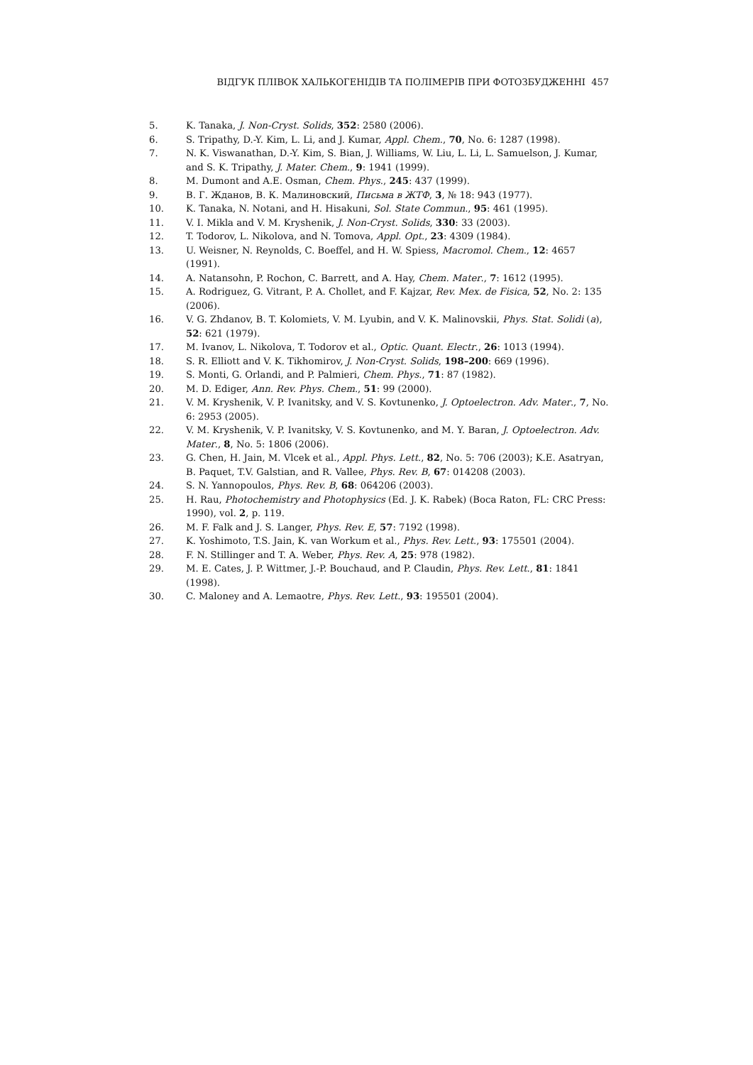ВІДГУК ПЛІВОК ХАЛЬКОГЕНІДІВ ТА ПОЛІМЕРІВ ПРИ ФОТОЗБУДЖЕННІ 457
5. K. Tanaka, J. Non-Cryst. Solids, 352: 2580 (2006).
6. S. Tripathy, D.-Y. Kim, L. Li, and J. Kumar, Appl. Chem., 70, No. 6: 1287 (1998).
7. N. K. Viswanathan, D.-Y. Kim, S. Bian, J. Williams, W. Liu, L. Li, L. Samuelson, J. Kumar, and S. K. Tripathy, J. Mater. Chem., 9: 1941 (1999).
8. M. Dumont and A.E. Osman, Chem. Phys., 245: 437 (1999).
9. В. Г. Жданов, В. К. Малиновский, Письма в ЖТФ, 3, № 18: 943 (1977).
10. K. Tanaka, N. Notani, and H. Hisakuni, Sol. State Commun., 95: 461 (1995).
11. V. I. Mikla and V. M. Kryshenik, J. Non-Cryst. Solids, 330: 33 (2003).
12. T. Todorov, L. Nikolova, and N. Tomova, Appl. Opt., 23: 4309 (1984).
13. U. Weisner, N. Reynolds, C. Boeffel, and H. W. Spiess, Macromol. Chem., 12: 4657 (1991).
14. A. Natansohn, P. Rochon, C. Barrett, and A. Hay, Chem. Mater., 7: 1612 (1995).
15. A. Rodriguez, G. Vitrant, P. A. Chollet, and F. Kajzar, Rev. Mex. de Fisica, 52, No. 2: 135 (2006).
16. V. G. Zhdanov, B. T. Kolomiets, V. M. Lyubin, and V. K. Malinovskii, Phys. Stat. Solidi (a), 52: 621 (1979).
17. M. Ivanov, L. Nikolova, T. Todorov et al., Optic. Quant. Electr., 26: 1013 (1994).
18. S. R. Elliott and V. K. Tikhomirov, J. Non-Cryst. Solids, 198–200: 669 (1996).
19. S. Monti, G. Orlandi, and P. Palmieri, Chem. Phys., 71: 87 (1982).
20. M. D. Ediger, Ann. Rev. Phys. Chem., 51: 99 (2000).
21. V. M. Kryshenik, V. P. Ivanitsky, and V. S. Kovtunenko, J. Optoelectron. Adv. Mater., 7, No. 6: 2953 (2005).
22. V. M. Kryshenik, V. P. Ivanitsky, V. S. Kovtunenko, and M. Y. Baran, J. Opto­electron. Adv. Mater., 8, No. 5: 1806 (2006).
23. G. Chen, H. Jain, M. Vlcek et al., Appl. Phys. Lett., 82, No. 5: 706 (2003); K.E. Asatryan, B. Paquet, T.V. Galstian, and R. Vallee, Phys. Rev. B, 67: 014208 (2003).
24. S. N. Yannopoulos, Phys. Rev. B, 68: 064206 (2003).
25. H. Rau, Photochemistry and Photophysics (Ed. J. K. Rabek) (Boca Raton, FL: CRC Press: 1990), vol. 2, p. 119.
26. M. F. Falk and J. S. Langer, Phys. Rev. E, 57: 7192 (1998).
27. K. Yoshimoto, T.S. Jain, K. van Workum et al., Phys. Rev. Lett., 93: 175501 (2004).
28. F. N. Stillinger and T. A. Weber, Phys. Rev. A, 25: 978 (1982).
29. M. E. Cates, J. P. Wittmer, J.-P. Bouchaud, and P. Claudin, Phys. Rev. Lett., 81: 1841 (1998).
30. C. Maloney and A. Lemaotre, Phys. Rev. Lett., 93: 195501 (2004).